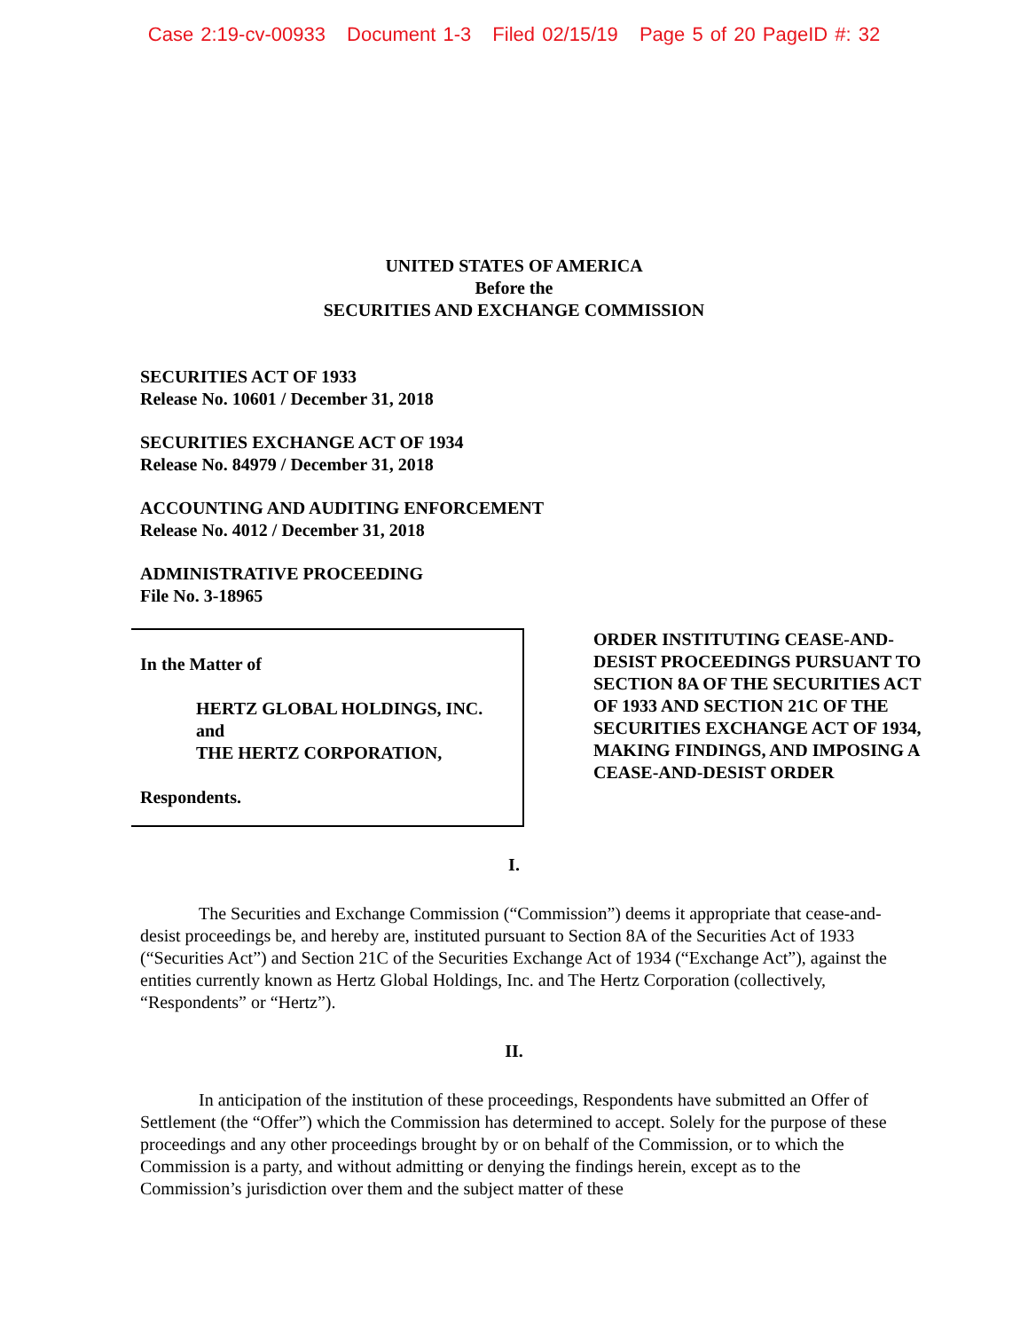Case 2:19-cv-00933 Document 1-3 Filed 02/15/19 Page 5 of 20 PageID #: 32
UNITED STATES OF AMERICA
Before the
SECURITIES AND EXCHANGE COMMISSION
SECURITIES ACT OF 1933
Release No. 10601 / December 31, 2018
SECURITIES EXCHANGE ACT OF 1934
Release No. 84979 / December 31, 2018
ACCOUNTING AND AUDITING ENFORCEMENT
Release No. 4012 / December 31, 2018
ADMINISTRATIVE PROCEEDING
File No. 3-18965
In the Matter of
HERTZ GLOBAL HOLDINGS, INC.
and
THE HERTZ CORPORATION,
Respondents.
ORDER INSTITUTING CEASE-AND-DESIST PROCEEDINGS PURSUANT TO SECTION 8A OF THE SECURITIES ACT OF 1933 AND SECTION 21C OF THE SECURITIES EXCHANGE ACT OF 1934, MAKING FINDINGS, AND IMPOSING A CEASE-AND-DESIST ORDER
I.
The Securities and Exchange Commission (“Commission”) deems it appropriate that cease-and-desist proceedings be, and hereby are, instituted pursuant to Section 8A of the Securities Act of 1933 (“Securities Act”) and Section 21C of the Securities Exchange Act of 1934 (“Exchange Act”), against the entities currently known as Hertz Global Holdings, Inc. and The Hertz Corporation (collectively, “Respondents” or “Hertz”).
II.
In anticipation of the institution of these proceedings, Respondents have submitted an Offer of Settlement (the “Offer”) which the Commission has determined to accept. Solely for the purpose of these proceedings and any other proceedings brought by or on behalf of the Commission, or to which the Commission is a party, and without admitting or denying the findings herein, except as to the Commission’s jurisdiction over them and the subject matter of these